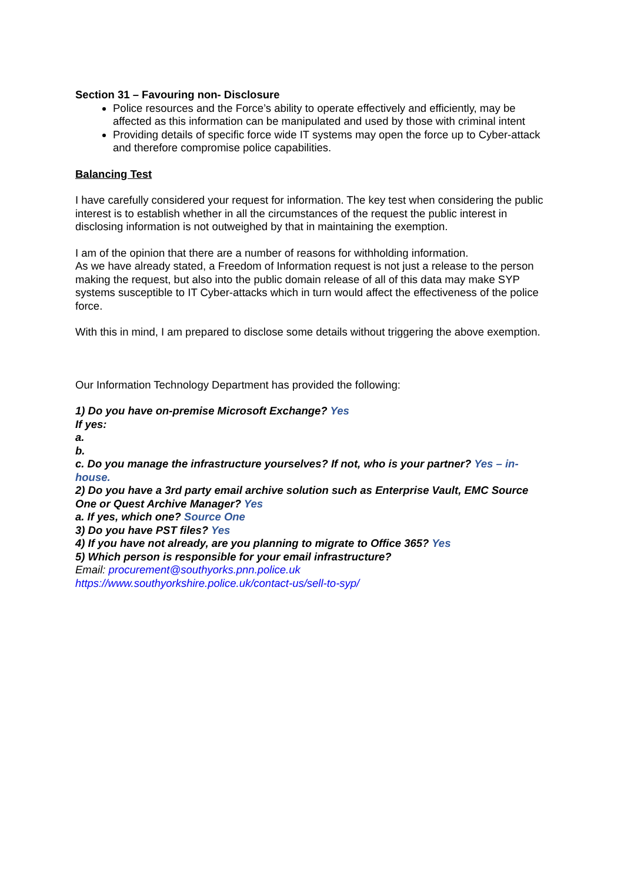Section 31 – Favouring non- Disclosure
Police resources and the Force’s ability to operate effectively and efficiently, may be affected as this information can be manipulated and used by those with criminal intent
Providing details of specific force wide IT systems may open the force up to Cyber-attack and therefore compromise police capabilities.
Balancing Test
I have carefully considered your request for information. The key test when considering the public interest is to establish whether in all the circumstances of the request the public interest in disclosing information is not outweighed by that in maintaining the exemption.
I am of the opinion that there are a number of reasons for withholding information.
As we have already stated, a Freedom of Information request is not just a release to the person making the request, but also into the public domain release of all of this data may make SYP systems susceptible to IT Cyber-attacks which in turn would affect the effectiveness of the police force.
With this in mind, I am prepared to disclose some details without triggering the above exemption.
Our Information Technology Department has provided the following:
1) Do you have on-premise Microsoft Exchange? Yes
If yes:
a.
b.
c. Do you manage the infrastructure yourselves? If not, who is your partner? Yes – in-house.
2) Do you have a 3rd party email archive solution such as Enterprise Vault, EMC Source One or Quest Archive Manager? Yes
a. If yes, which one? Source One
3) Do you have PST files? Yes
4) If you have not already, are you planning to migrate to Office 365? Yes
5) Which person is responsible for your email infrastructure?
Email: procurement@southyorks.pnn.police.uk
https://www.southyorkshire.police.uk/contact-us/sell-to-syp/